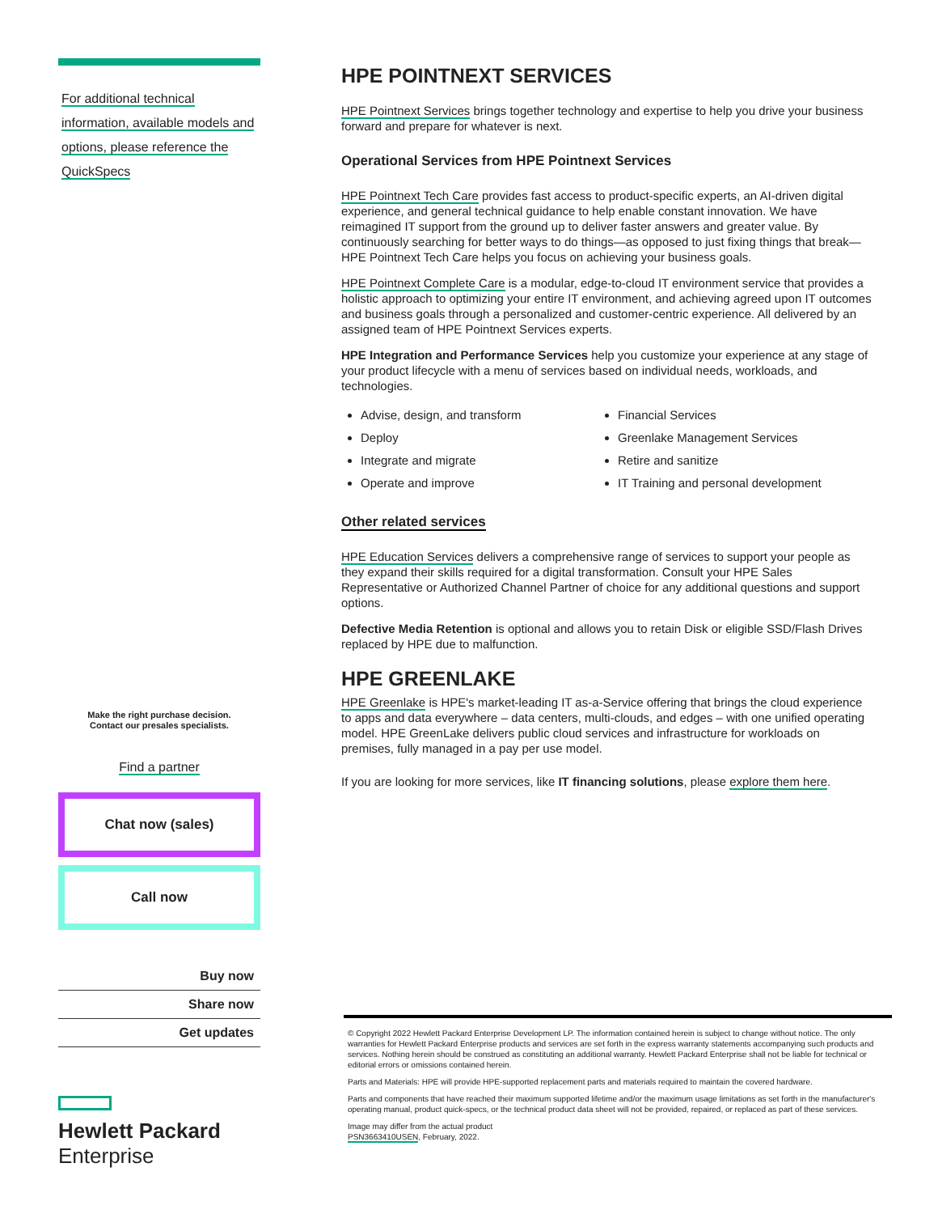For additional technical information, available models and options, please reference the QuickSpecs
Make the right purchase decision.
Contact our presales specialists.
Find a partner
Chat now (sales)
Call now
Buy now
Share now
Get updates
Hewlett Packard
Enterprise
HPE POINTNEXT SERVICES
HPE Pointnext Services brings together technology and expertise to help you drive your business forward and prepare for whatever is next.
Operational Services from HPE Pointnext Services
HPE Pointnext Tech Care provides fast access to product-specific experts, an AI-driven digital experience, and general technical guidance to help enable constant innovation. We have reimagined IT support from the ground up to deliver faster answers and greater value. By continuously searching for better ways to do things—as opposed to just fixing things that break—HPE Pointnext Tech Care helps you focus on achieving your business goals.
HPE Pointnext Complete Care is a modular, edge-to-cloud IT environment service that provides a holistic approach to optimizing your entire IT environment, and achieving agreed upon IT outcomes and business goals through a personalized and customer-centric experience. All delivered by an assigned team of HPE Pointnext Services experts.
HPE Integration and Performance Services help you customize your experience at any stage of your product lifecycle with a menu of services based on individual needs, workloads, and technologies.
Advise, design, and transform
Financial Services
Deploy
Greenlake Management Services
Integrate and migrate
Retire and sanitize
Operate and improve
IT Training and personal development
Other related services
HPE Education Services delivers a comprehensive range of services to support your people as they expand their skills required for a digital transformation. Consult your HPE Sales Representative or Authorized Channel Partner of choice for any additional questions and support options.
Defective Media Retention is optional and allows you to retain Disk or eligible SSD/Flash Drives replaced by HPE due to malfunction.
HPE GREENLAKE
HPE Greenlake is HPE's market-leading IT as-a-Service offering that brings the cloud experience to apps and data everywhere – data centers, multi-clouds, and edges – with one unified operating model. HPE GreenLake delivers public cloud services and infrastructure for workloads on premises, fully managed in a pay per use model.
If you are looking for more services, like IT financing solutions, please explore them here.
© Copyright 2022 Hewlett Packard Enterprise Development LP. The information contained herein is subject to change without notice. The only warranties for Hewlett Packard Enterprise products and services are set forth in the express warranty statements accompanying such products and services. Nothing herein should be construed as constituting an additional warranty. Hewlett Packard Enterprise shall not be liable for technical or editorial errors or omissions contained herein.
Parts and Materials: HPE will provide HPE-supported replacement parts and materials required to maintain the covered hardware.
Parts and components that have reached their maximum supported lifetime and/or the maximum usage limitations as set forth in the manufacturer's operating manual, product quick-specs, or the technical product data sheet will not be provided, repaired, or replaced as part of these services.
Image may differ from the actual product
PSN3663410USEN, February, 2022.